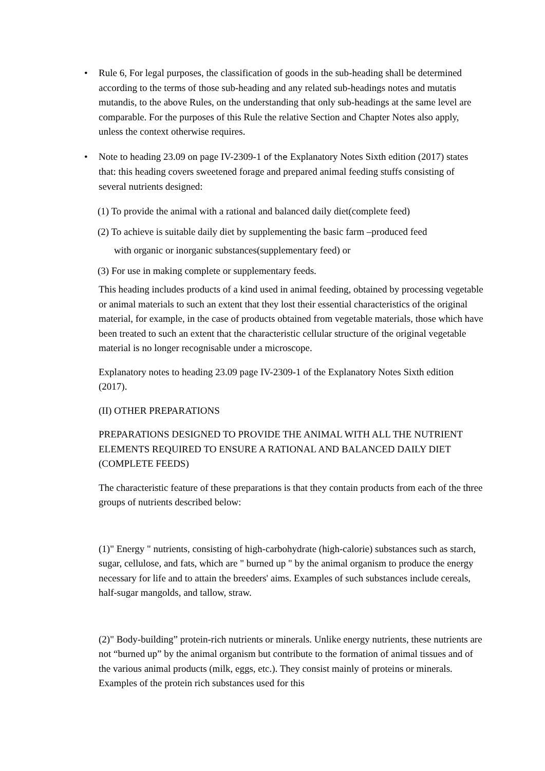• Rule 6, For legal purposes, the classification of goods in the sub-heading shall be determined according to the terms of those sub-heading and any related sub-headings notes and mutatis mutandis, to the above Rules, on the understanding that only sub-headings at the same level are comparable. For the purposes of this Rule the relative Section and Chapter Notes also apply, unless the context otherwise requires.
• Note to heading 23.09 on page IV-2309-1 of the Explanatory Notes Sixth edition (2017) states that: this heading covers sweetened forage and prepared animal feeding stuffs consisting of several nutrients designed:
(1) To provide the animal with a rational and balanced daily diet(complete feed)
(2) To achieve is suitable daily diet by supplementing the basic farm –produced feed
with organic or inorganic substances(supplementary feed) or
(3) For use in making complete or supplementary feeds.
This heading includes products of a kind used in animal feeding, obtained by processing vegetable or animal materials to such an extent that they lost their essential characteristics of the original material, for example, in the case of products obtained from vegetable materials, those which have been treated to such an extent that the characteristic cellular structure of the original vegetable material is no longer recognisable under a microscope.
Explanatory notes to heading 23.09 page IV-2309-1 of the Explanatory Notes Sixth edition (2017).
(II) OTHER PREPARATIONS
PREPARATIONS DESIGNED TO PROVIDE THE ANIMAL WITH ALL THE NUTRIENT ELEMENTS REQUIRED TO ENSURE A RATIONAL AND BALANCED DAILY DIET (COMPLETE FEEDS)
The characteristic feature of these preparations is that they contain products from each of the three groups of nutrients described below:
(1)" Energy " nutrients, consisting of high-carbohydrate (high-calorie) substances such as starch, sugar, cellulose, and fats, which are " burned up " by the animal organism to produce the energy necessary for life and to attain the breeders' aims. Examples of such substances include cereals, half-sugar mangolds, and tallow, straw.
(2)" Body-building” protein-rich nutrients or minerals. Unlike energy nutrients, these nutrients are not “burned up” by the animal organism but contribute to the formation of animal tissues and of the various animal products (milk, eggs, etc.). They consist mainly of proteins or minerals. Examples of the protein rich substances used for this